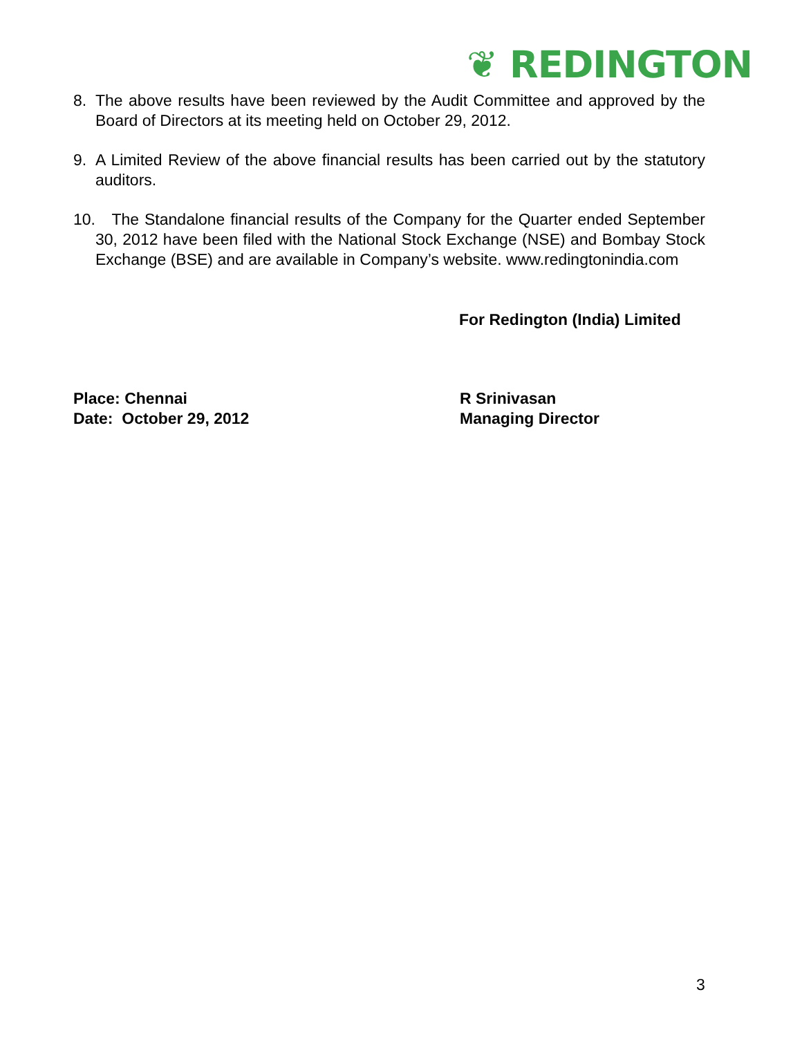❦ REDINGTON
8. The above results have been reviewed by the Audit Committee and approved by the Board of Directors at its meeting held on October 29, 2012.
9. A Limited Review of the above financial results has been carried out by the statutory auditors.
10. The Standalone financial results of the Company for the Quarter ended September 30, 2012 have been filed with the National Stock Exchange (NSE) and Bombay Stock Exchange (BSE) and are available in Company’s website. www.redingtonindia.com
For Redington (India) Limited
Place: Chennai
Date: October 29, 2012
R Srinivasan
Managing Director
3